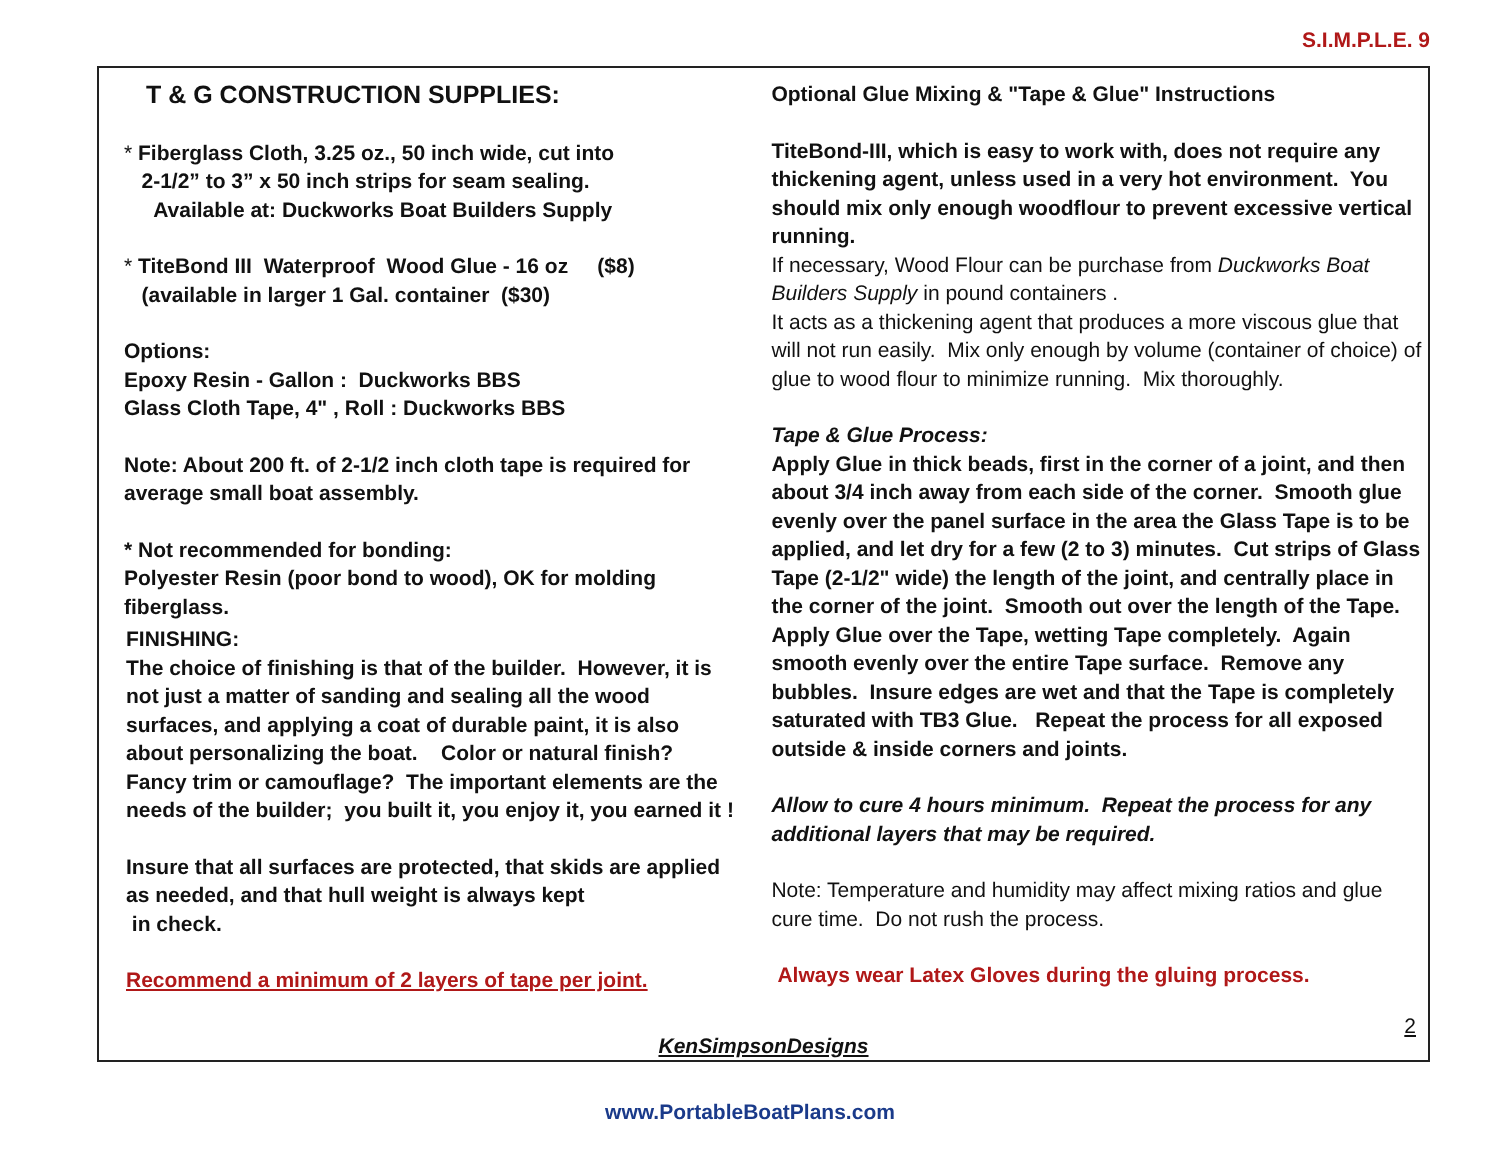S.I.M.P.L.E. 9
T & G CONSTRUCTION SUPPLIES:
* Fiberglass Cloth, 3.25 oz., 50 inch wide, cut into
2-1/2” to 3” x 50 inch strips for seam sealing.
Available at: Duckworks Boat Builders Supply
* TiteBond III Waterproof Wood Glue - 16 oz ($8)
(available in larger 1 Gal. container ($30)
Options:
Epoxy Resin - Gallon : Duckworks BBS
Glass Cloth Tape, 4" , Roll : Duckworks BBS
Note: About 200 ft. of 2-1/2 inch cloth tape is required for average small boat assembly.
* Not recommended for bonding:
Polyester Resin (poor bond to wood), OK for molding fiberglass.
FINISHING:
The choice of finishing is that of the builder. However, it is not just a matter of sanding and sealing all the wood surfaces, and applying a coat of durable paint, it is also about personalizing the boat. Color or natural finish? Fancy trim or camouflage? The important elements are the needs of the builder; you built it, you enjoy it, you earned it !
Insure that all surfaces are protected, that skids are applied as needed, and that hull weight is always kept
in check.
Recommend a minimum of 2 layers of tape per joint.
Optional Glue Mixing & "Tape & Glue" Instructions
TiteBond-III, which is easy to work with, does not require any thickening agent, unless used in a very hot environment. You should mix only enough woodflour to prevent excessive vertical running.
If necessary, Wood Flour can be purchase from Duckworks Boat Builders Supply in pound containers .
It acts as a thickening agent that produces a more viscous glue that will not run easily. Mix only enough by volume (container of choice) of glue to wood flour to minimize running. Mix thoroughly.
Tape & Glue Process:
Apply Glue in thick beads, first in the corner of a joint, and then about 3/4 inch away from each side of the corner. Smooth glue evenly over the panel surface in the area the Glass Tape is to be applied, and let dry for a few (2 to 3) minutes. Cut strips of Glass Tape (2-1/2" wide) the length of the joint, and centrally place in the corner of the joint. Smooth out over the length of the Tape. Apply Glue over the Tape, wetting Tape completely. Again smooth evenly over the entire Tape surface. Remove any bubbles. Insure edges are wet and that the Tape is completely saturated with TB3 Glue. Repeat the process for all exposed outside & inside corners and joints.
Allow to cure 4 hours minimum. Repeat the process for any additional layers that may be required.
Note: Temperature and humidity may affect mixing ratios and glue cure time. Do not rush the process.
Always wear Latex Gloves during the gluing process.
2
KenSimpsonDesigns
www.PortableBoatPlans.com